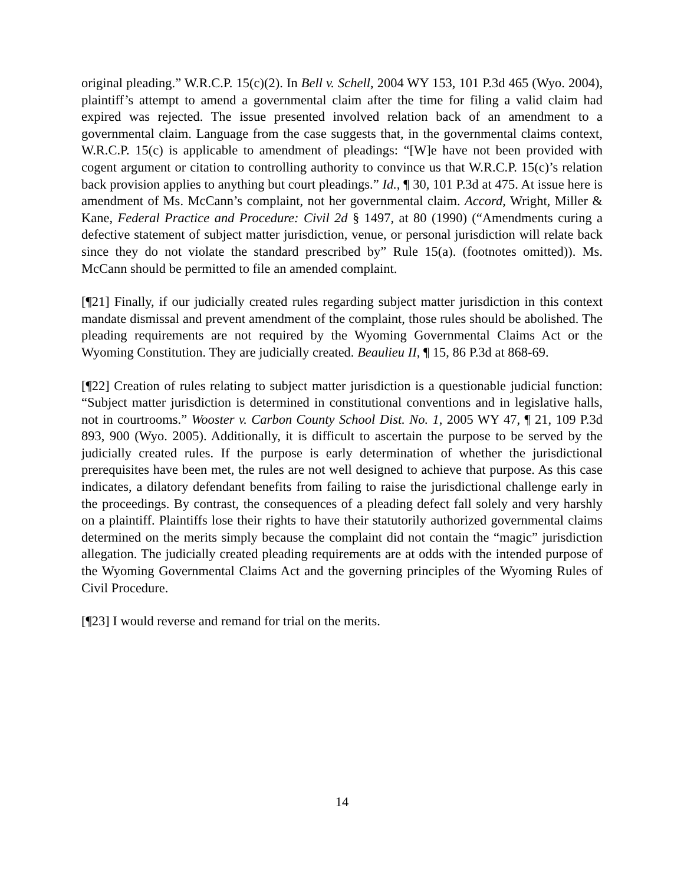original pleading.” W.R.C.P. 15(c)(2). In Bell v. Schell, 2004 WY 153, 101 P.3d 465 (Wyo. 2004), plaintiff’s attempt to amend a governmental claim after the time for filing a valid claim had expired was rejected. The issue presented involved relation back of an amendment to a governmental claim. Language from the case suggests that, in the governmental claims context, W.R.C.P. 15(c) is applicable to amendment of pleadings: “[W]e have not been provided with cogent argument or citation to controlling authority to convince us that W.R.C.P. 15(c)’s relation back provision applies to anything but court pleadings.” Id., ¶ 30, 101 P.3d at 475. At issue here is amendment of Ms. McCann’s complaint, not her governmental claim. Accord, Wright, Miller & Kane, Federal Practice and Procedure: Civil 2d § 1497, at 80 (1990) (“Amendments curing a defective statement of subject matter jurisdiction, venue, or personal jurisdiction will relate back since they do not violate the standard prescribed by” Rule 15(a). (footnotes omitted)). Ms. McCann should be permitted to file an amended complaint.
[¶21] Finally, if our judicially created rules regarding subject matter jurisdiction in this context mandate dismissal and prevent amendment of the complaint, those rules should be abolished. The pleading requirements are not required by the Wyoming Governmental Claims Act or the Wyoming Constitution. They are judicially created. Beaulieu II, ¶ 15, 86 P.3d at 868-69.
[¶22] Creation of rules relating to subject matter jurisdiction is a questionable judicial function: “Subject matter jurisdiction is determined in constitutional conventions and in legislative halls, not in courtrooms.” Wooster v. Carbon County School Dist. No. 1, 2005 WY 47, ¶ 21, 109 P.3d 893, 900 (Wyo. 2005). Additionally, it is difficult to ascertain the purpose to be served by the judicially created rules. If the purpose is early determination of whether the jurisdictional prerequisites have been met, the rules are not well designed to achieve that purpose. As this case indicates, a dilatory defendant benefits from failing to raise the jurisdictional challenge early in the proceedings. By contrast, the consequences of a pleading defect fall solely and very harshly on a plaintiff. Plaintiffs lose their rights to have their statutorily authorized governmental claims determined on the merits simply because the complaint did not contain the “magic” jurisdiction allegation. The judicially created pleading requirements are at odds with the intended purpose of the Wyoming Governmental Claims Act and the governing principles of the Wyoming Rules of Civil Procedure.
[¶23] I would reverse and remand for trial on the merits.
14